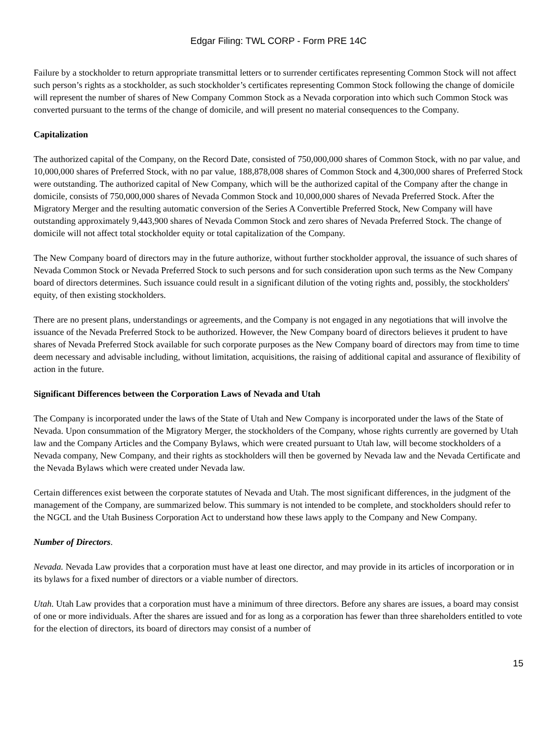Edgar Filing: TWL CORP - Form PRE 14C
Failure by a stockholder to return appropriate transmittal letters or to surrender certificates representing Common Stock will not affect such person’s rights as a stockholder, as such stockholder’s certificates representing Common Stock following the change of domicile will represent the number of shares of New Company Common Stock as a Nevada corporation into which such Common Stock was converted pursuant to the terms of the change of domicile, and will present no material consequences to the Company.
Capitalization
The authorized capital of the Company, on the Record Date, consisted of 750,000,000 shares of Common Stock, with no par value, and 10,000,000 shares of Preferred Stock, with no par value, 188,878,008 shares of Common Stock and 4,300,000 shares of Preferred Stock were outstanding. The authorized capital of New Company, which will be the authorized capital of the Company after the change in domicile, consists of 750,000,000 shares of Nevada Common Stock and 10,000,000 shares of Nevada Preferred Stock. After the Migratory Merger and the resulting automatic conversion of the Series A Convertible Preferred Stock, New Company will have outstanding approximately 9,443,900 shares of Nevada Common Stock and zero shares of Nevada Preferred Stock. The change of domicile will not affect total stockholder equity or total capitalization of the Company.
The New Company board of directors may in the future authorize, without further stockholder approval, the issuance of such shares of Nevada Common Stock or Nevada Preferred Stock to such persons and for such consideration upon such terms as the New Company board of directors determines. Such issuance could result in a significant dilution of the voting rights and, possibly, the stockholders' equity, of then existing stockholders.
There are no present plans, understandings or agreements, and the Company is not engaged in any negotiations that will involve the issuance of the Nevada Preferred Stock to be authorized. However, the New Company board of directors believes it prudent to have shares of Nevada Preferred Stock available for such corporate purposes as the New Company board of directors may from time to time deem necessary and advisable including, without limitation, acquisitions, the raising of additional capital and assurance of flexibility of action in the future.
Significant Differences between the Corporation Laws of Nevada and Utah
The Company is incorporated under the laws of the State of Utah and New Company is incorporated under the laws of the State of Nevada. Upon consummation of the Migratory Merger, the stockholders of the Company, whose rights currently are governed by Utah law and the Company Articles and the Company Bylaws, which were created pursuant to Utah law, will become stockholders of a Nevada company, New Company, and their rights as stockholders will then be governed by Nevada law and the Nevada Certificate and the Nevada Bylaws which were created under Nevada law.
Certain differences exist between the corporate statutes of Nevada and Utah. The most significant differences, in the judgment of the management of the Company, are summarized below. This summary is not intended to be complete, and stockholders should refer to the NGCL and the Utah Business Corporation Act to understand how these laws apply to the Company and New Company.
Number of Directors.
Nevada. Nevada Law provides that a corporation must have at least one director, and may provide in its articles of incorporation or in its bylaws for a fixed number of directors or a viable number of directors.
Utah. Utah Law provides that a corporation must have a minimum of three directors. Before any shares are issues, a board may consist of one or more individuals. After the shares are issued and for as long as a corporation has fewer than three shareholders entitled to vote for the election of directors, its board of directors may consist of a number of
15